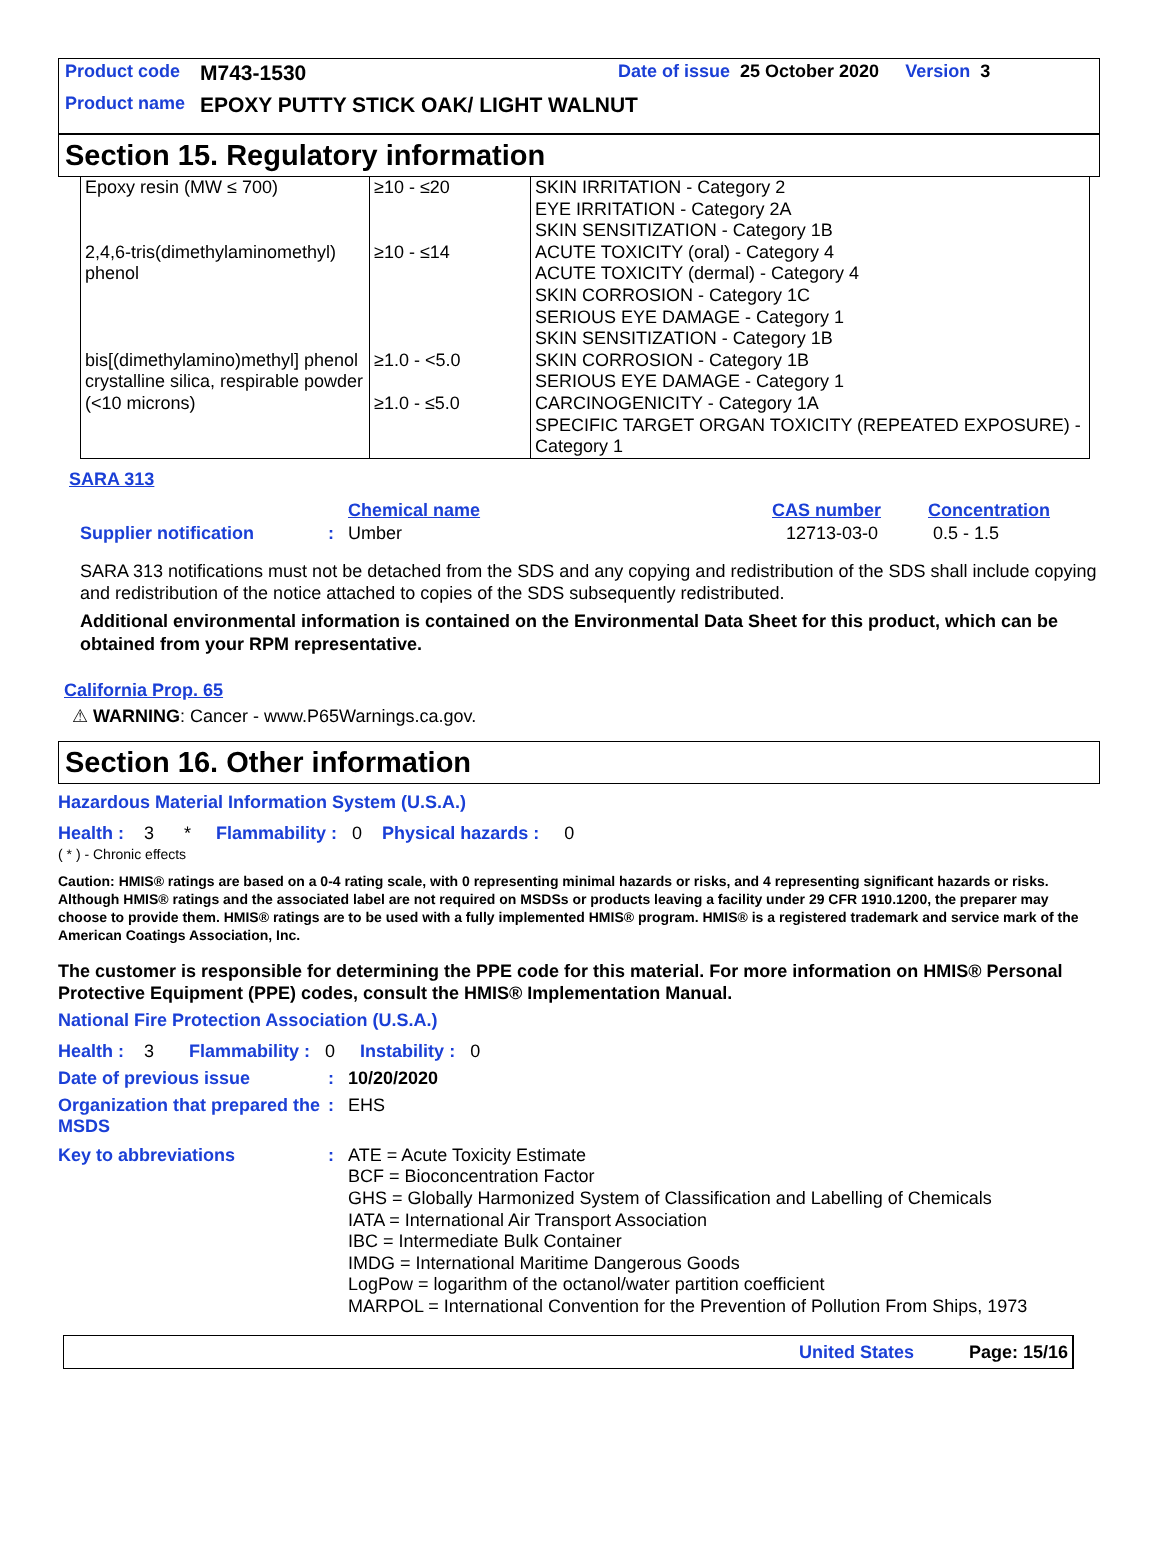Product code M743-1530 Date of issue 25 October 2020 Version 3
Product name EPOXY PUTTY STICK OAK/ LIGHT WALNUT
Section 15. Regulatory information
| Epoxy resin (MW ≤ 700) 2,4,6-tris(dimethylaminomethyl) phenol bis[(dimethylamino)methyl] phenol crystalline silica, respirable powder (<10 microns) | ≥10 - ≤20 ≥10 - ≤14 ≥1.0 - <5.0 ≥1.0 - ≤5.0 | SKIN IRRITATION - Category 2 EYE IRRITATION - Category 2A SKIN SENSITIZATION - Category 1B ACUTE TOXICITY (oral) - Category 4 ACUTE TOXICITY (dermal) - Category 4 SKIN CORROSION - Category 1C SERIOUS EYE DAMAGE - Category 1 SKIN SENSITIZATION - Category 1B SKIN CORROSION - Category 1B SERIOUS EYE DAMAGE - Category 1 CARCINOGENICITY - Category 1A SPECIFIC TARGET ORGAN TOXICITY (REPEATED EXPOSURE) - Category 1 |
SARA 313
Chemical name CAS number Concentration
Supplier notification: Umber 12713-03-0 0.5 - 1.5
SARA 313 notifications must not be detached from the SDS and any copying and redistribution of the SDS shall include copying and redistribution of the notice attached to copies of the SDS subsequently redistributed.
Additional environmental information is contained on the Environmental Data Sheet for this product, which can be obtained from your RPM representative.
California Prop. 65
⚠ WARNING: Cancer - www.P65Warnings.ca.gov.
Section 16. Other information
Hazardous Material Information System (U.S.A.)
Health : 3 * Flammability : 0 Physical hazards : 0
( * ) - Chronic effects
Caution: HMIS® ratings are based on a 0-4 rating scale, with 0 representing minimal hazards or risks, and 4 representing significant hazards or risks. Although HMIS® ratings and the associated label are not required on MSDSs or products leaving a facility under 29 CFR 1910.1200, the preparer may choose to provide them. HMIS® ratings are to be used with a fully implemented HMIS® program. HMIS® is a registered trademark and service mark of the American Coatings Association, Inc.
The customer is responsible for determining the PPE code for this material. For more information on HMIS® Personal Protective Equipment (PPE) codes, consult the HMIS® Implementation Manual.
National Fire Protection Association (U.S.A.)
Health : 3 Flammability : 0 Instability : 0
Date of previous issue: 10/20/2020
Organization that prepared the MSDS: EHS
Key to abbreviations: ATE = Acute Toxicity Estimate
BCF = Bioconcentration Factor
GHS = Globally Harmonized System of Classification and Labelling of Chemicals
IATA = International Air Transport Association
IBC = Intermediate Bulk Container
IMDG = International Maritime Dangerous Goods
LogPow = logarithm of the octanol/water partition coefficient
MARPOL = International Convention for the Prevention of Pollution From Ships, 1973
United States Page: 15/16